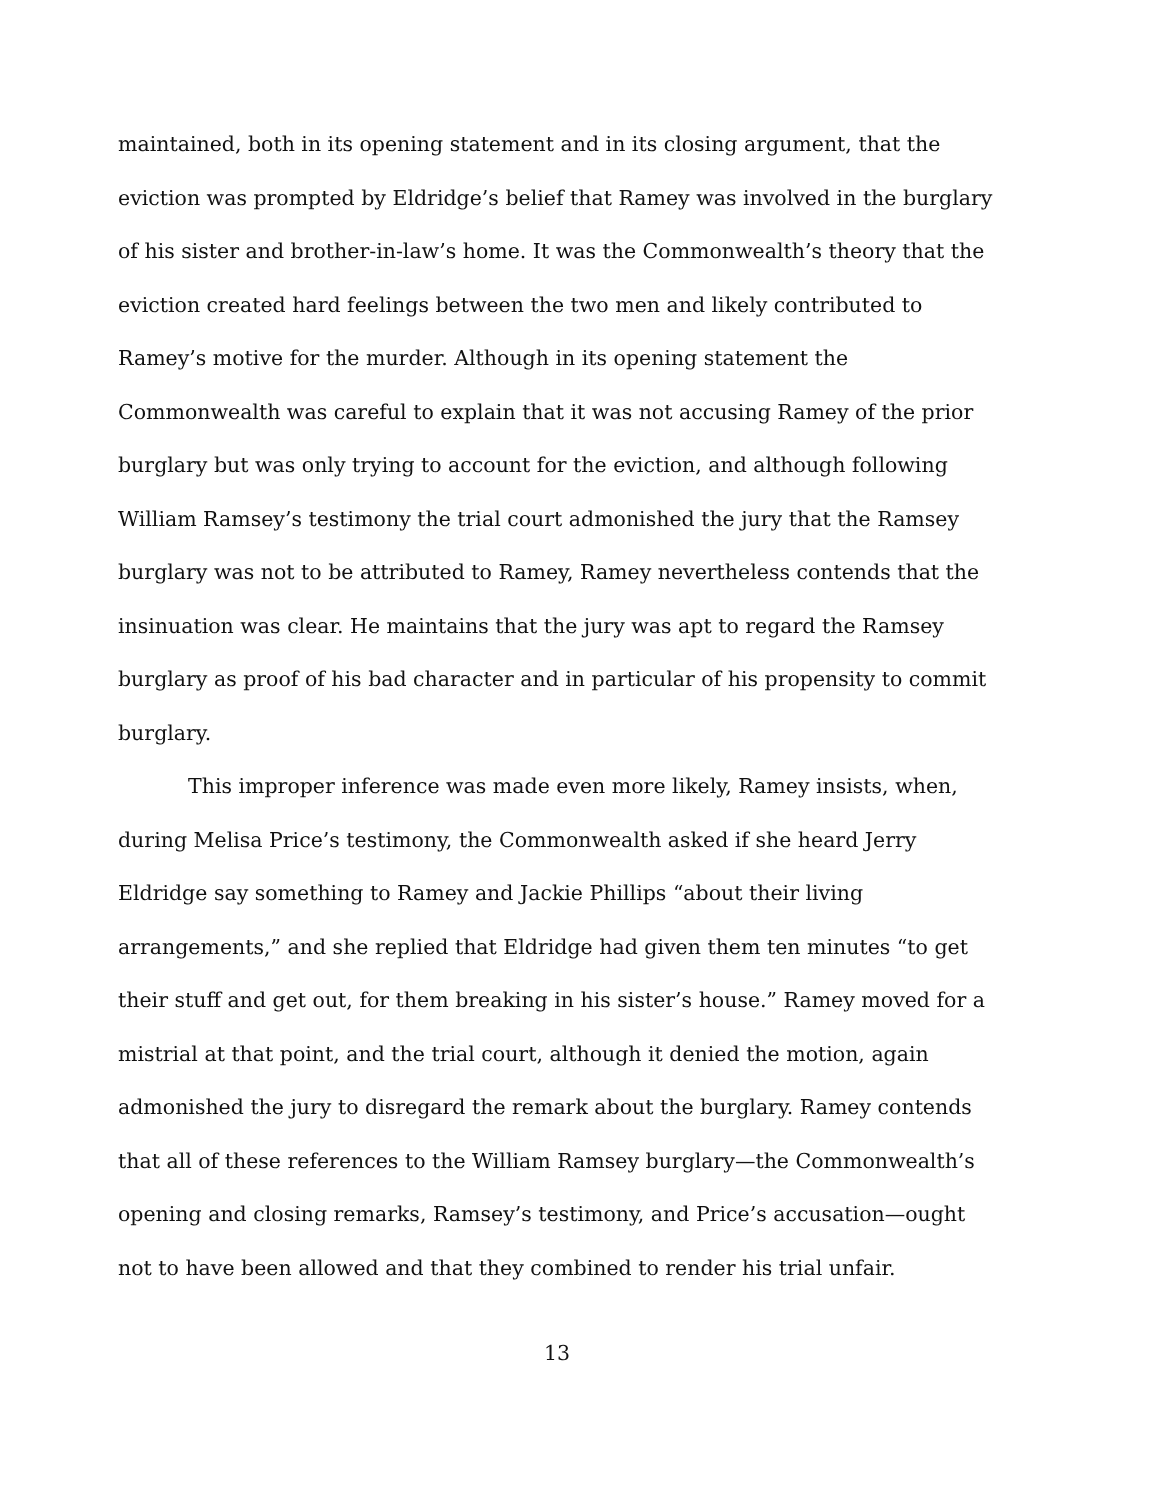maintained, both in its opening statement and in its closing argument, that the eviction was prompted by Eldridge’s belief that Ramey was involved in the burglary of his sister and brother-in-law’s home. It was the Commonwealth’s theory that the eviction created hard feelings between the two men and likely contributed to Ramey’s motive for the murder. Although in its opening statement the Commonwealth was careful to explain that it was not accusing Ramey of the prior burglary but was only trying to account for the eviction, and although following William Ramsey’s testimony the trial court admonished the jury that the Ramsey burglary was not to be attributed to Ramey, Ramey nevertheless contends that the insinuation was clear. He maintains that the jury was apt to regard the Ramsey burglary as proof of his bad character and in particular of his propensity to commit burglary.
This improper inference was made even more likely, Ramey insists, when, during Melisa Price’s testimony, the Commonwealth asked if she heard Jerry Eldridge say something to Ramey and Jackie Phillips “about their living arrangements,” and she replied that Eldridge had given them ten minutes “to get their stuff and get out, for them breaking in his sister’s house.” Ramey moved for a mistrial at that point, and the trial court, although it denied the motion, again admonished the jury to disregard the remark about the burglary. Ramey contends that all of these references to the William Ramsey burglary—the Commonwealth’s opening and closing remarks, Ramsey’s testimony, and Price’s accusation—ought not to have been allowed and that they combined to render his trial unfair.
13